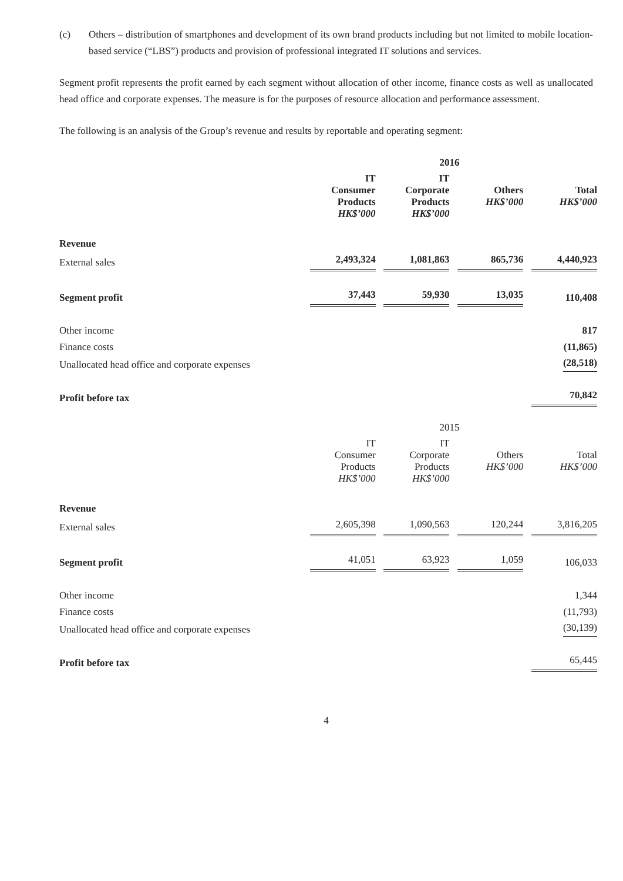(c) Others – distribution of smartphones and development of its own brand products including but not limited to mobile location-based service (“LBS”) products and provision of professional integrated IT solutions and services.
Segment profit represents the profit earned by each segment without allocation of other income, finance costs as well as unallocated head office and corporate expenses. The measure is for the purposes of resource allocation and performance assessment.
The following is an analysis of the Group’s revenue and results by reportable and operating segment:
| | 2016 | | | |
| --- | --- | --- | --- | --- |
| | IT Consumer Products HK$’000 | IT Corporate Products HK$’000 | Others HK$’000 | Total HK$’000 |
| Revenue | | | | |
| External sales | 2,493,324 | 1,081,863 | 865,736 | 4,440,923 |
| Segment profit | 37,443 | 59,930 | 13,035 | 110,408 |
| Other income | | | | 817 |
| Finance costs | | | | (11,865) |
| Unallocated head office and corporate expenses | | | | (28,518) |
| Profit before tax | | | | 70,842 |
| | 2015 | | | |
| --- | --- | --- | --- | --- |
| | IT Consumer Products HK$’000 | IT Corporate Products HK$’000 | Others HK$’000 | Total HK$’000 |
| Revenue | | | | |
| External sales | 2,605,398 | 1,090,563 | 120,244 | 3,816,205 |
| Segment profit | 41,051 | 63,923 | 1,059 | 106,033 |
| Other income | | | | 1,344 |
| Finance costs | | | | (11,793) |
| Unallocated head office and corporate expenses | | | | (30,139) |
| Profit before tax | | | | 65,445 |
4